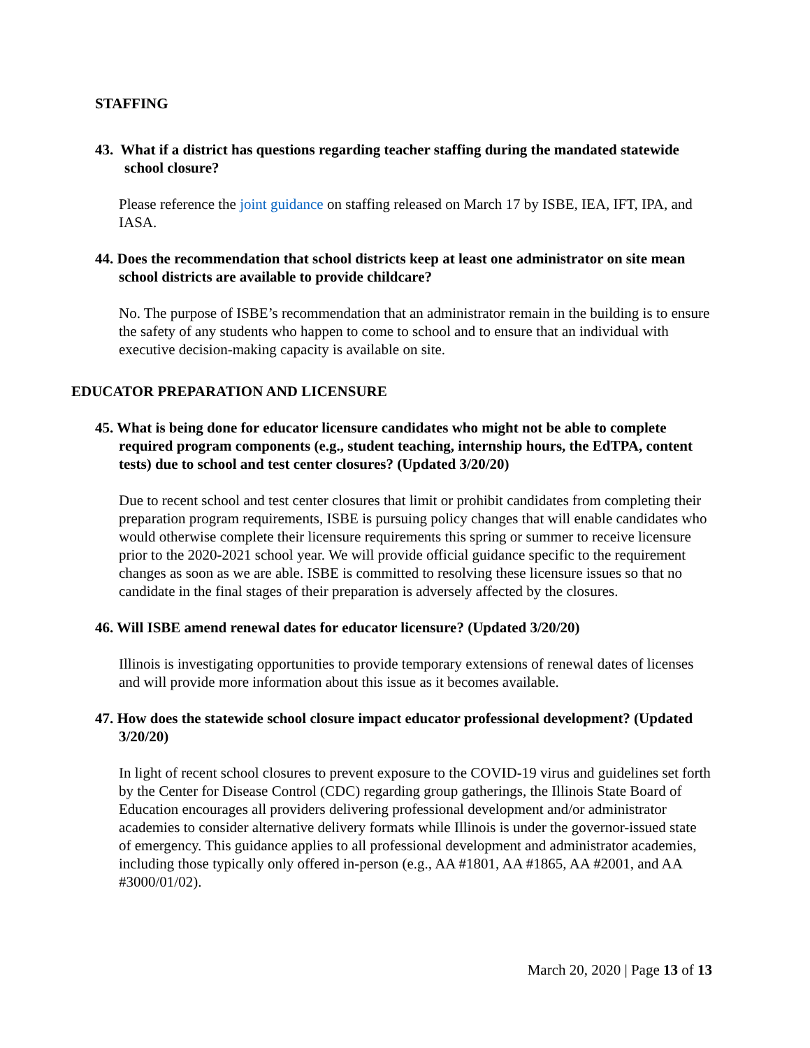STAFFING
43. What if a district has questions regarding teacher staffing during the mandated statewide school closure?
Please reference the joint guidance on staffing released on March 17 by ISBE, IEA, IFT, IPA, and IASA.
44. Does the recommendation that school districts keep at least one administrator on site mean school districts are available to provide childcare?
No. The purpose of ISBE’s recommendation that an administrator remain in the building is to ensure the safety of any students who happen to come to school and to ensure that an individual with executive decision-making capacity is available on site.
EDUCATOR PREPARATION AND LICENSURE
45. What is being done for educator licensure candidates who might not be able to complete required program components (e.g., student teaching, internship hours, the EdTPA, content tests) due to school and test center closures? (Updated 3/20/20)
Due to recent school and test center closures that limit or prohibit candidates from completing their preparation program requirements, ISBE is pursuing policy changes that will enable candidates who would otherwise complete their licensure requirements this spring or summer to receive licensure prior to the 2020-2021 school year. We will provide official guidance specific to the requirement changes as soon as we are able. ISBE is committed to resolving these licensure issues so that no candidate in the final stages of their preparation is adversely affected by the closures.
46. Will ISBE amend renewal dates for educator licensure? (Updated 3/20/20)
Illinois is investigating opportunities to provide temporary extensions of renewal dates of licenses and will provide more information about this issue as it becomes available.
47. How does the statewide school closure impact educator professional development? (Updated 3/20/20)
In light of recent school closures to prevent exposure to the COVID-19 virus and guidelines set forth by the Center for Disease Control (CDC) regarding group gatherings, the Illinois State Board of Education encourages all providers delivering professional development and/or administrator academies to consider alternative delivery formats while Illinois is under the governor-issued state of emergency. This guidance applies to all professional development and administrator academies, including those typically only offered in-person (e.g., AA #1801, AA #1865, AA #2001, and AA #3000/01/02).
March 20, 2020 | Page 13 of 13